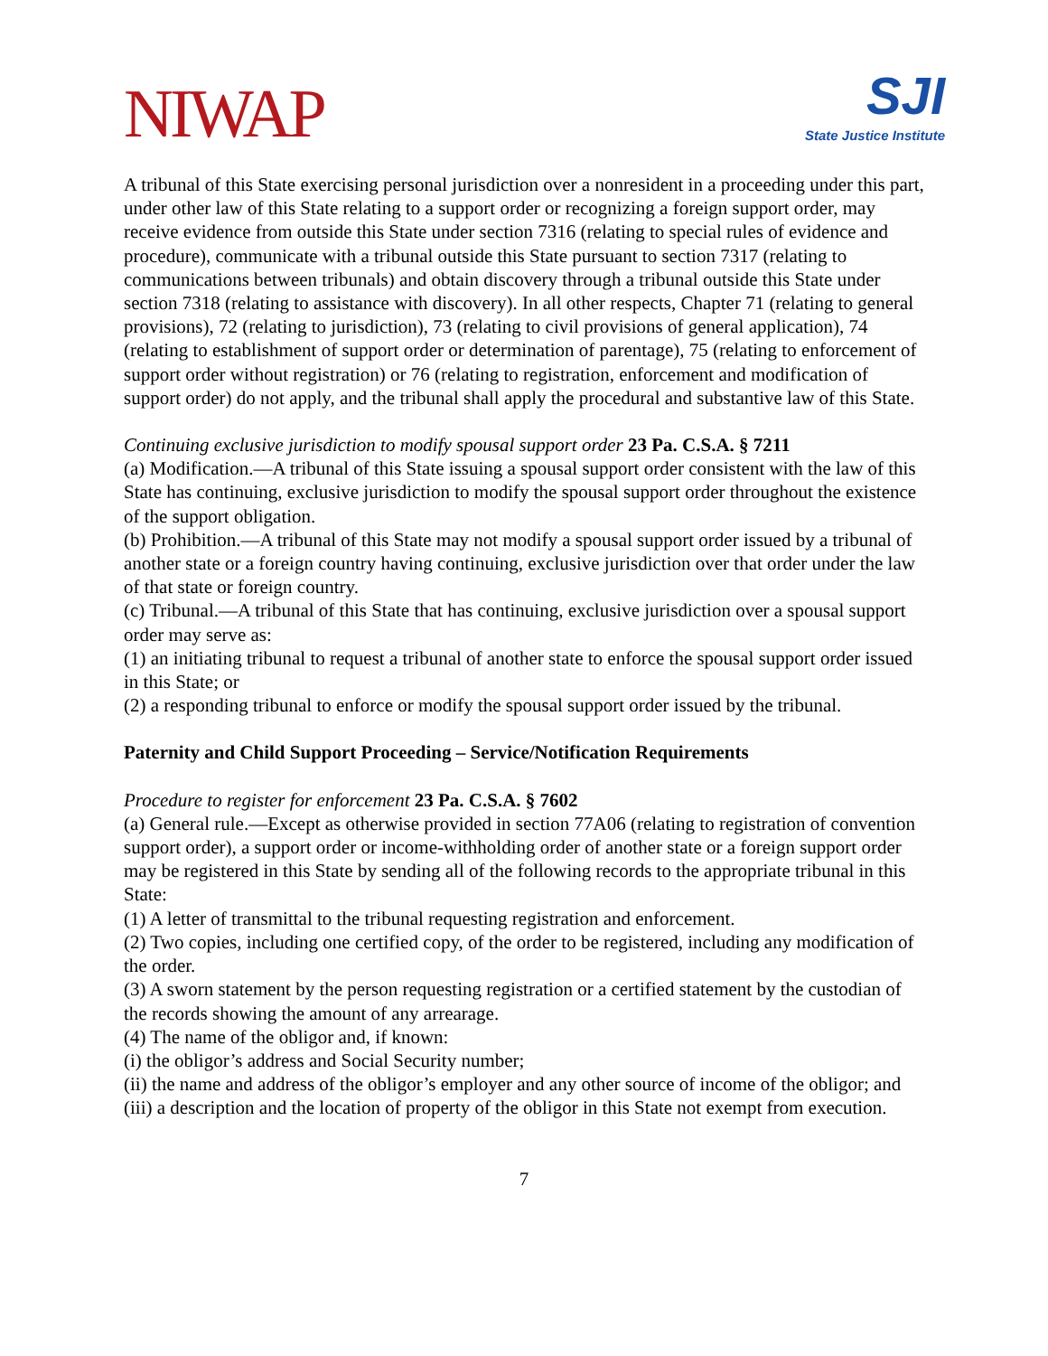NIWAP
SJI
State Justice Institute
A tribunal of this State exercising personal jurisdiction over a nonresident in a proceeding under this part, under other law of this State relating to a support order or recognizing a foreign support order, may receive evidence from outside this State under section 7316 (relating to special rules of evidence and procedure), communicate with a tribunal outside this State pursuant to section 7317 (relating to communications between tribunals) and obtain discovery through a tribunal outside this State under section 7318 (relating to assistance with discovery). In all other respects, Chapter 71 (relating to general provisions), 72 (relating to jurisdiction), 73 (relating to civil provisions of general application), 74 (relating to establishment of support order or determination of parentage), 75 (relating to enforcement of support order without registration) or 76 (relating to registration, enforcement and modification of support order) do not apply, and the tribunal shall apply the procedural and substantive law of this State.
Continuing exclusive jurisdiction to modify spousal support order 23 Pa. C.S.A. § 7211
(a) Modification.—A tribunal of this State issuing a spousal support order consistent with the law of this State has continuing, exclusive jurisdiction to modify the spousal support order throughout the existence of the support obligation.
(b) Prohibition.—A tribunal of this State may not modify a spousal support order issued by a tribunal of another state or a foreign country having continuing, exclusive jurisdiction over that order under the law of that state or foreign country.
(c) Tribunal.—A tribunal of this State that has continuing, exclusive jurisdiction over a spousal support order may serve as:
(1) an initiating tribunal to request a tribunal of another state to enforce the spousal support order issued in this State; or
(2) a responding tribunal to enforce or modify the spousal support order issued by the tribunal.
Paternity and Child Support Proceeding – Service/Notification Requirements
Procedure to register for enforcement 23 Pa. C.S.A. § 7602
(a) General rule.—Except as otherwise provided in section 77A06 (relating to registration of convention support order), a support order or income-withholding order of another state or a foreign support order may be registered in this State by sending all of the following records to the appropriate tribunal in this State:
(1) A letter of transmittal to the tribunal requesting registration and enforcement.
(2) Two copies, including one certified copy, of the order to be registered, including any modification of the order.
(3) A sworn statement by the person requesting registration or a certified statement by the custodian of the records showing the amount of any arrearage.
(4) The name of the obligor and, if known:
(i) the obligor’s address and Social Security number;
(ii) the name and address of the obligor’s employer and any other source of income of the obligor; and
(iii) a description and the location of property of the obligor in this State not exempt from execution.
7